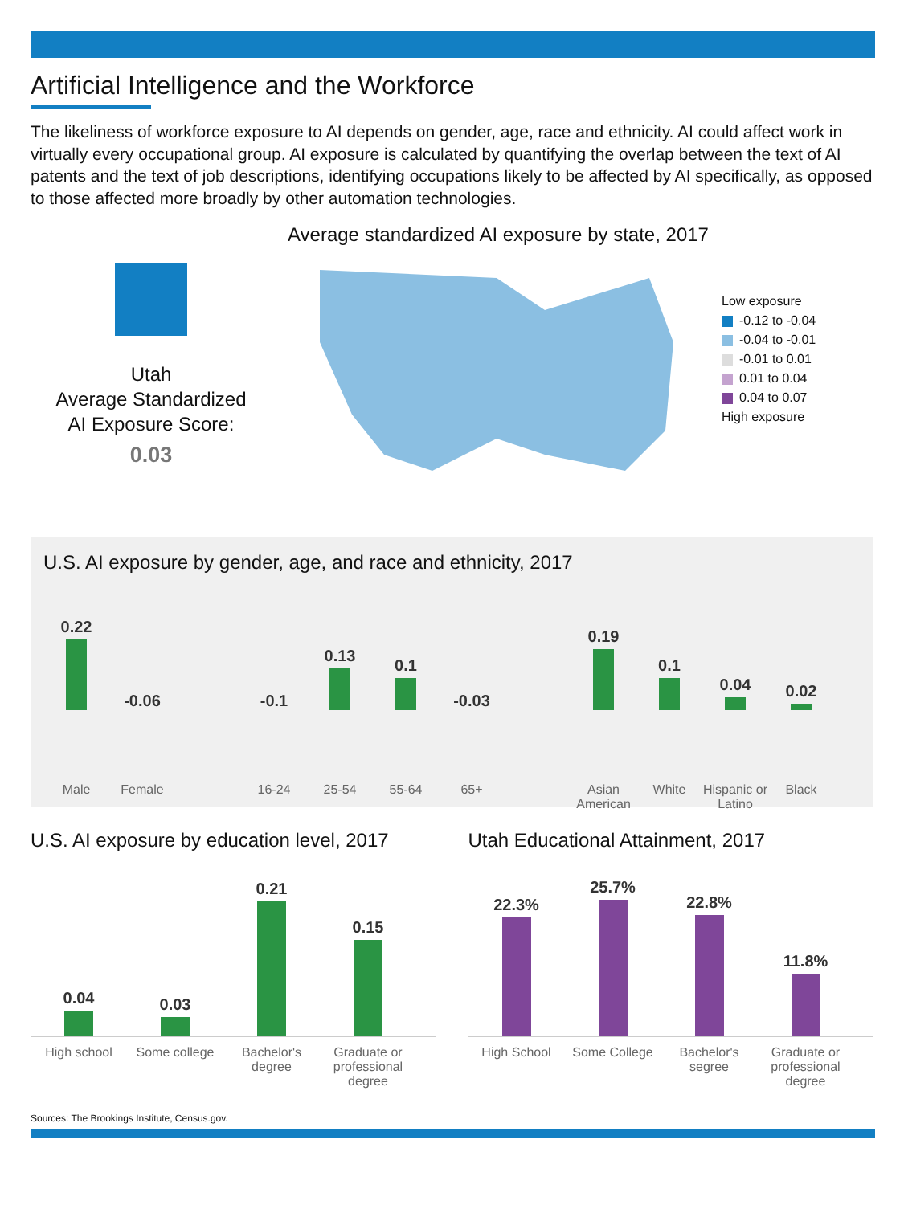Artificial Intelligence and the Workforce
The likeliness of workforce exposure to AI depends on gender, age, race and ethnicity. AI could affect work in virtually every occupational group. AI exposure is calculated by quantifying the overlap between the text of AI patents and the text of job descriptions, identifying occupations likely to be affected by AI specifically, as opposed to those affected more broadly by other automation technologies.
Utah
Average Standardized
AI Exposure Score:
0.03
Average standardized AI exposure by state, 2017
Low exposure
-0.12 to -0.04
-0.04 to -0.01
-0.01 to 0.01
0.01 to 0.04
0.04 to 0.07
High exposure
U.S. AI exposure by gender, age, and race and ethnicity, 2017
0.22
-0.06
-0.1
0.13
0.1
-0.03
0.19
0.1
0.04
0.02
Male Female 16-24 25-54 55-64 65+ Asian American
White Hispanic or Latino
Black
U.S. AI exposure by education level, 2017
0.04
0.03
0.21
0.15
High school Some college Bachelor's degree
Graduate or professional degree
Utah Educational Attainment, 2017
22.3%
25.7%
22.8%
11.8%
High School Some College Bachelor's segree
Graduate or professional degree
Sources: The Brookings Institute, Census.gov.